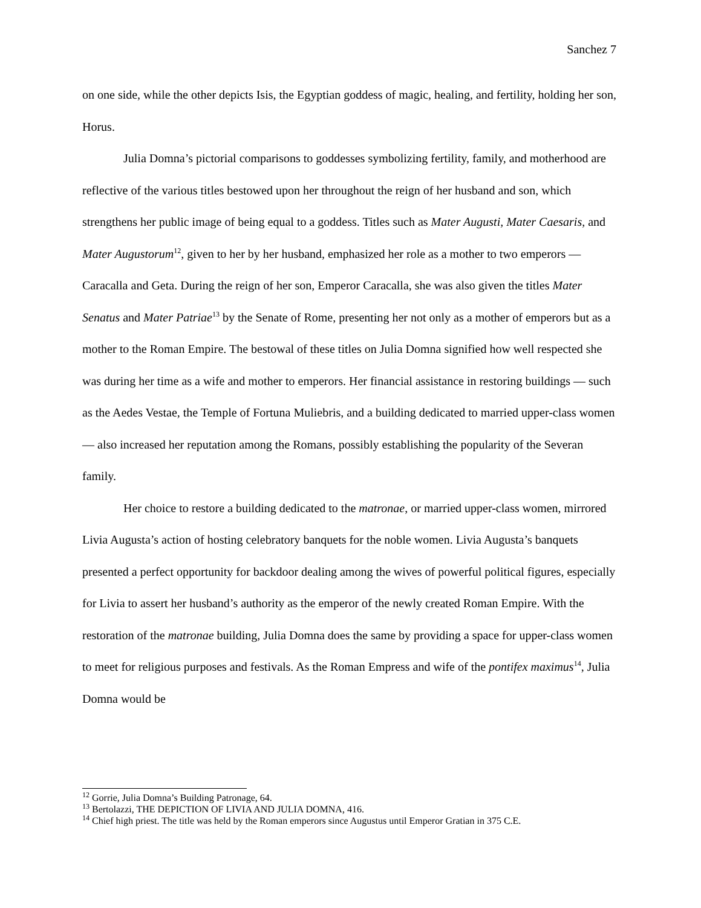Sanchez 7
on one side, while the other depicts Isis, the Egyptian goddess of magic, healing, and fertility, holding her son, Horus.
Julia Domna’s pictorial comparisons to goddesses symbolizing fertility, family, and motherhood are reflective of the various titles bestowed upon her throughout the reign of her husband and son, which strengthens her public image of being equal to a goddess. Titles such as Mater Augusti, Mater Caesaris, and Mater Augustorum<sup>12</sup>, given to her by her husband, emphasized her role as a mother to two emperors — Caracalla and Geta. During the reign of her son, Emperor Caracalla, she was also given the titles Mater Senatus and Mater Patriae<sup>13</sup> by the Senate of Rome, presenting her not only as a mother of emperors but as a mother to the Roman Empire. The bestowal of these titles on Julia Domna signified how well respected she was during her time as a wife and mother to emperors. Her financial assistance in restoring buildings — such as the Aedes Vestae, the Temple of Fortuna Muliebris, and a building dedicated to married upper-class women — also increased her reputation among the Romans, possibly establishing the popularity of the Severan family.
Her choice to restore a building dedicated to the matronae, or married upper-class women, mirrored Livia Augusta’s action of hosting celebratory banquets for the noble women. Livia Augusta’s banquets presented a perfect opportunity for backdoor dealing among the wives of powerful political figures, especially for Livia to assert her husband’s authority as the emperor of the newly created Roman Empire. With the restoration of the matronae building, Julia Domna does the same by providing a space for upper-class women to meet for religious purposes and festivals. As the Roman Empress and wife of the pontifex maximus<sup>14</sup>, Julia Domna would be
<sup>12</sup> Gorrie, Julia Domna’s Building Patronage, 64.
<sup>13</sup> Bertolazzi, THE DEPICTION OF LIVIA AND JULIA DOMNA, 416.
<sup>14</sup> Chief high priest. The title was held by the Roman emperors since Augustus until Emperor Gratian in 375 C.E.